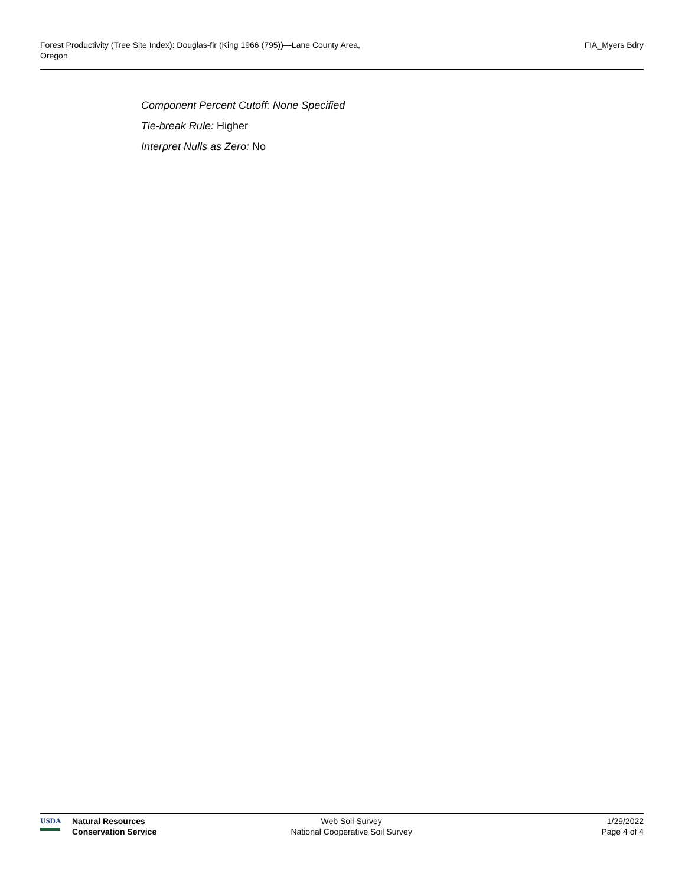Forest Productivity (Tree Site Index): Douglas-fir (King 1966 (795))—Lane County Area,
Oregon
FIA_Myers Bdry
Component Percent Cutoff: None Specified
Tie-break Rule: Higher
Interpret Nulls as Zero: No
USDA Natural Resources
Conservation Service
Web Soil Survey
National Cooperative Soil Survey
1/29/2022
Page 4 of 4